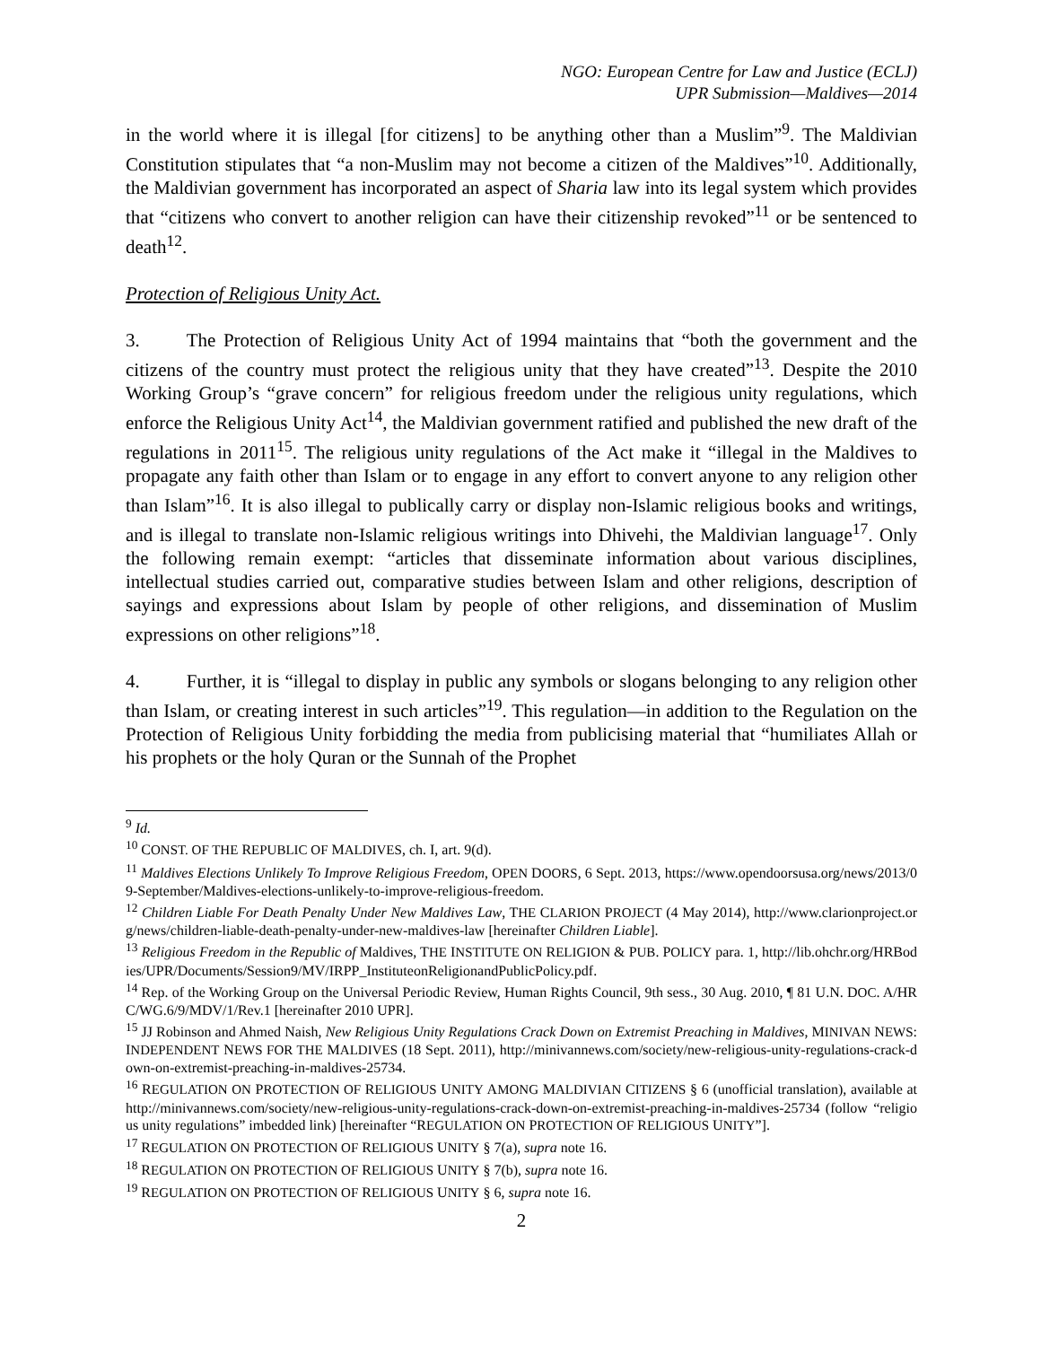NGO: European Centre for Law and Justice (ECLJ)
UPR Submission—Maldives—2014
in the world where it is illegal [for citizens] to be anything other than a Muslim”<sup>9</sup>. The Maldivian Constitution stipulates that “a non-Muslim may not become a citizen of the Maldives”<sup>10</sup>. Additionally, the Maldivian government has incorporated an aspect of Sharia law into its legal system which provides that “citizens who convert to another religion can have their citizenship revoked”<sup>11</sup> or be sentenced to death<sup>12</sup>.
Protection of Religious Unity Act.
3. The Protection of Religious Unity Act of 1994 maintains that “both the government and the citizens of the country must protect the religious unity that they have created”<sup>13</sup>. Despite the 2010 Working Group’s “grave concern” for religious freedom under the religious unity regulations, which enforce the Religious Unity Act<sup>14</sup>, the Maldivian government ratified and published the new draft of the regulations in 2011<sup>15</sup>. The religious unity regulations of the Act make it “illegal in the Maldives to propagate any faith other than Islam or to engage in any effort to convert anyone to any religion other than Islam”<sup>16</sup>. It is also illegal to publically carry or display non-Islamic religious books and writings, and is illegal to translate non-Islamic religious writings into Dhivehi, the Maldivian language<sup>17</sup>. Only the following remain exempt: “articles that disseminate information about various disciplines, intellectual studies carried out, comparative studies between Islam and other religions, description of sayings and expressions about Islam by people of other religions, and dissemination of Muslim expressions on other religions”<sup>18</sup>.
4. Further, it is “illegal to display in public any symbols or slogans belonging to any religion other than Islam, or creating interest in such articles”<sup>19</sup>. This regulation—in addition to the Regulation on the Protection of Religious Unity forbidding the media from publicising material that “humiliates Allah or his prophets or the holy Quran or the Sunnah of the Prophet
<sup>9</sup> Id.
<sup>10</sup> CONST. OF THE REPUBLIC OF MALDIVES, ch. I, art. 9(d).
<sup>11</sup> Maldives Elections Unlikely To Improve Religious Freedom, OPEN DOORS, 6 Sept. 2013, https://www.opendoorsusa.org/news/2013/09-September/Maldives-elections-unlikely-to-improve-religious-freedom.
<sup>12</sup> Children Liable For Death Penalty Under New Maldives Law, THE CLARION PROJECT (4 May 2014), http://www.clarionproject.org/news/children-liable-death-penalty-under-new-maldives-law [hereinafter Children Liable].
<sup>13</sup> Religious Freedom in the Republic of Maldives, THE INSTITUTE ON RELIGION & PUB. POLICY para. 1, http://lib.ohchr.org/HRBodies/UPR/Documents/Session9/MV/IRPP_InstituteonReligionandPublicPolicy.pdf.
<sup>14</sup> Rep. of the Working Group on the Universal Periodic Review, Human Rights Council, 9th sess., 30 Aug. 2010, ¶ 81 U.N. DOC. A/HRC/WG.6/9/MDV/1/Rev.1 [hereinafter 2010 UPR].
<sup>15</sup> JJ Robinson and Ahmed Naish, New Religious Unity Regulations Crack Down on Extremist Preaching in Maldives, MINIVAN NEWS: INDEPENDENT NEWS FOR THE MALDIVES (18 Sept. 2011), http://minivannews.com/society/new-religious-unity-regulations-crack-down-on-extremist-preaching-in-maldives-25734.
<sup>16</sup> REGULATION ON PROTECTION OF RELIGIOUS UNITY AMONG MALDIVIAN CITIZENS § 6 (unofficial translation), available at http://minivannews.com/society/new-religious-unity-regulations-crack-down-on-extremist-preaching-in-maldives-25734 (follow “religious unity regulations” imbedded link) [hereinafter “REGULATION ON PROTECTION OF RELIGIOUS UNITY”].
<sup>17</sup> REGULATION ON PROTECTION OF RELIGIOUS UNITY § 7(a), supra note 16.
<sup>18</sup> REGULATION ON PROTECTION OF RELIGIOUS UNITY § 7(b), supra note 16.
<sup>19</sup> REGULATION ON PROTECTION OF RELIGIOUS UNITY § 6, supra note 16.
2